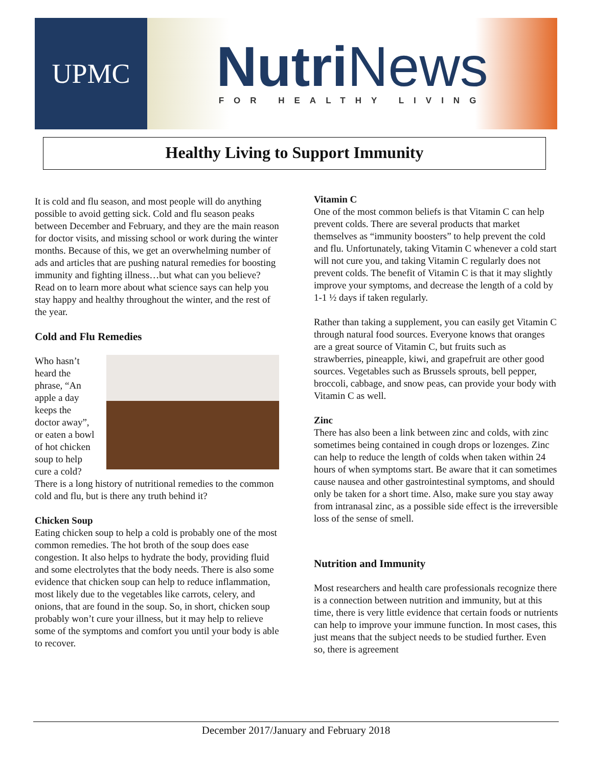UPMC
Nutri News
FOR HEALTHY LIVING
Healthy Living to Support Immunity
It is cold and flu season, and most people will do anything possible to avoid getting sick. Cold and flu season peaks between December and February, and they are the main reason for doctor visits, and missing school or work during the winter months. Because of this, we get an overwhelming number of ads and articles that are pushing natural remedies for boosting immunity and fighting illness…but what can you believe? Read on to learn more about what science says can help you stay happy and healthy throughout the winter, and the rest of the year.
Cold and Flu Remedies
Who hasn’t heard the phrase, “An apple a day keeps the doctor away”, or eaten a bowl of hot chicken soup to help cure a cold? There is a long history of nutritional remedies to the common cold and flu, but is there any truth behind it?
Chicken Soup
Eating chicken soup to help a cold is probably one of the most common remedies. The hot broth of the soup does ease congestion. It also helps to hydrate the body, providing fluid and some electrolytes that the body needs. There is also some evidence that chicken soup can help to reduce inflammation, most likely due to the vegetables like carrots, celery, and onions, that are found in the soup. So, in short, chicken soup probably won’t cure your illness, but it may help to relieve some of the symptoms and comfort you until your body is able to recover.
Vitamin C
One of the most common beliefs is that Vitamin C can help prevent colds. There are several products that market themselves as “immunity boosters” to help prevent the cold and flu. Unfortunately, taking Vitamin C whenever a cold start will not cure you, and taking Vitamin C regularly does not prevent colds. The benefit of Vitamin C is that it may slightly improve your symptoms, and decrease the length of a cold by 1-1 ½ days if taken regularly.
Rather than taking a supplement, you can easily get Vitamin C through natural food sources. Everyone knows that oranges are a great source of Vitamin C, but fruits such as strawberries, pineapple, kiwi, and grapefruit are other good sources. Vegetables such as Brussels sprouts, bell pepper, broccoli, cabbage, and snow peas, can provide your body with Vitamin C as well.
Zinc
There has also been a link between zinc and colds, with zinc sometimes being contained in cough drops or lozenges. Zinc can help to reduce the length of colds when taken within 24 hours of when symptoms start. Be aware that it can sometimes cause nausea and other gastrointestinal symptoms, and should only be taken for a short time. Also, make sure you stay away from intranasal zinc, as a possible side effect is the irreversible loss of the sense of smell.
Nutrition and Immunity
Most researchers and health care professionals recognize there is a connection between nutrition and immunity, but at this time, there is very little evidence that certain foods or nutrients can help to improve your immune function. In most cases, this just means that the subject needs to be studied further. Even so, there is agreement
December 2017/January and February 2018